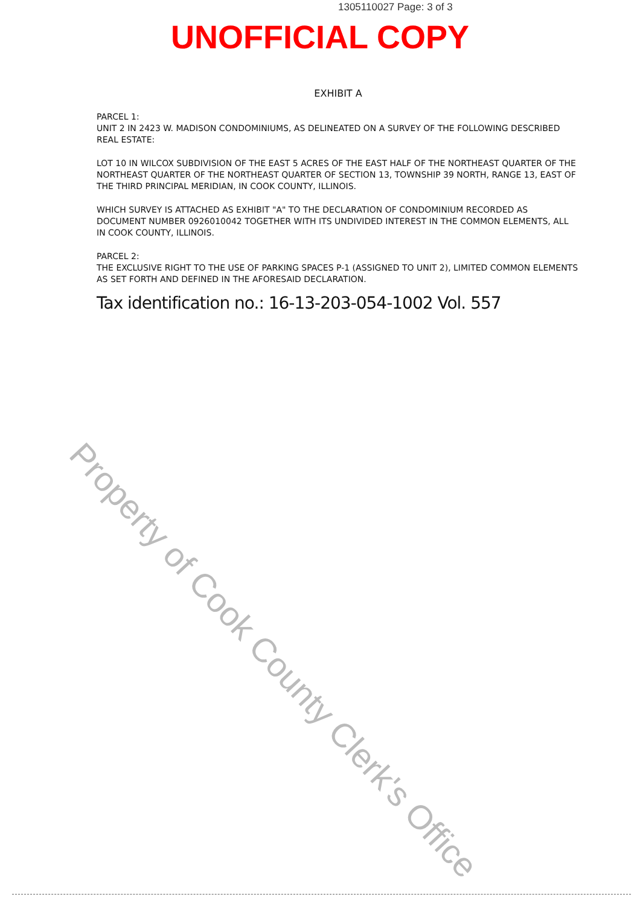1305110027 Page: 3 of 3
UNOFFICIAL COPY
EXHIBIT A
PARCEL 1:
UNIT 2 IN 2423 W. MADISON CONDOMINIUMS, AS DELINEATED ON A SURVEY OF THE FOLLOWING DESCRIBED REAL ESTATE:
LOT 10 IN WILCOX SUBDIVISION OF THE EAST 5 ACRES OF THE EAST HALF OF THE NORTHEAST QUARTER OF THE NORTHEAST QUARTER OF THE NORTHEAST QUARTER OF SECTION 13, TOWNSHIP 39 NORTH, RANGE 13, EAST OF THE THIRD PRINCIPAL MERIDIAN, IN COOK COUNTY, ILLINOIS.
WHICH SURVEY IS ATTACHED AS EXHIBIT "A" TO THE DECLARATION OF CONDOMINIUM RECORDED AS DOCUMENT NUMBER 0926010042 TOGETHER WITH ITS UNDIVIDED INTEREST IN THE COMMON ELEMENTS, ALL IN COOK COUNTY, ILLINOIS.
PARCEL 2:
THE EXCLUSIVE RIGHT TO THE USE OF PARKING SPACES P-1 (ASSIGNED TO UNIT 2), LIMITED COMMON ELEMENTS AS SET FORTH AND DEFINED IN THE AFORESAID DECLARATION.
Tax identification no.: 16-13-203-054-1002 Vol. 557
Property of Cook County Clerk's Office